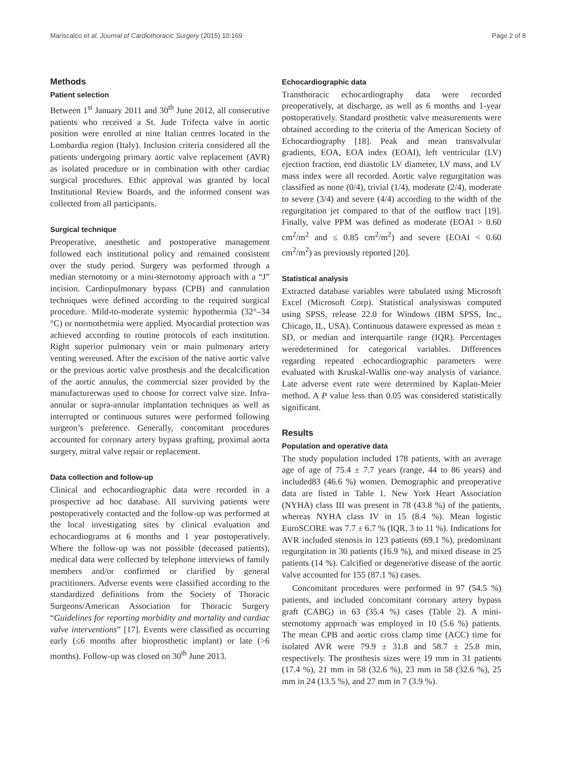Mariscalco et al. Journal of Cardiothoracic Surgery (2015) 10:169 Page 2 of 8
Methods
Patient selection
Between 1<sup>st</sup> January 2011 and 30<sup>th</sup> June 2012, all consecutive patients who received a St. Jude Trifecta valve in aortic position were enrolled at nine Italian centres located in the Lombardia region (Italy). Inclusion criteria considered all the patients undergoing primary aortic valve replacement (AVR) as isolated procedure or in combination with other cardiac surgical procedures. Ethic approval was granted by local Institutional Review Boards, and the informed consent was collected from all participants.
Surgical technique
Preoperative, anesthetic and postoperative management followed each institutional policy and remained consistent over the study period. Surgery was performed through a median sternotomy or a mini-sternotomy approach with a “J” incision. Cardiopulmonary bypass (CPB) and cannulation techniques were defined according to the required surgical procedure. Mild-to-moderate systemic hypothermia (32°–34 °C) or normothermia were applied. Myocardial protection was achieved according to routine protocols of each institution. Right superior pulmonary vein or main pulmonary artery venting wereused. After the excision of the native aortic valve or the previous aortic valve prosthesis and the decalcification of the aortic annulus, the commercial sizer provided by the manufacturerwas used to choose for correct valve size. Infra-annular or supra-annular implantation techniques as well as interrupted or continuous sutures were performed following surgeon’s preference. Generally, concomitant procedures accounted for coronary artery bypass grafting, proximal aorta surgery, mitral valve repair or replacement.
Data collection and follow-up
Clinical and echocardiographic data were recorded in a prospective ad hoc database. All surviving patients were postoperatively contacted and the follow-up was performed at the local investigating sites by clinical evaluation and echocardiograms at 6 months and 1 year postoperatively. Where the follow-up was not possible (deceased patients), medical data were collected by telephone interviews of family members and/or confirmed or clarified by general practitioners. Adverse events were classified according to the standardized definitions from the Society of Thoracic Surgeons/American Association for Thoracic Surgery “Guidelines for reporting morbidity and mortality and cardiac valve interventions” [17]. Events were classified as occurring early (≤6 months after bioprosthetic implant) or late (>6 months). Follow-up was closed on 30<sup>th</sup> June 2013.
Echocardiographic data
Transthoracic echocardiography data were recorded preoperatively, at discharge, as well as 6 months and 1-year postoperatively. Standard prosthetic valve measurements were obtained according to the criteria of the American Society of Echocardiography [18]. Peak and mean transvalvular gradients, EOA, EOA index (EOAI), left ventricular (LV) ejection fraction, end diastolic LV diameter, LV mass, and LV mass index were all recorded. Aortic valve regurgitation was classified as none (0/4), trivial (1/4), moderate (2/4), moderate to severe (3/4) and severe (4/4) according to the width of the regurgitation jet compared to that of the outflow tract [19]. Finally, valve PPM was defined as moderate (EOAI > 0.60 cm<sup>2</sup>/m<sup>2</sup> and ≤ 0.85 cm<sup>2</sup>/m<sup>2</sup>) and severe (EOAI < 0.60 cm<sup>2</sup>/m<sup>2</sup>) as previously reported [20].
Statistical analysis
Extracted database variables were tabulated using Microsoft Excel (Microsoft Corp). Statistical analysiswas computed using SPSS, release 22.0 for Windows (IBM SPSS, Inc., Chicago, IL, USA). Continuous datawere expressed as mean ± SD, or median and interquartile range (IQR). Percentages weredetermined for categorical variables. Differences regarding repeated echocardiographic parameters were evaluated with Kruskal-Wallis one-way analysis of variance. Late adverse event rate were determined by Kaplan-Meier method. A P value less than 0.05 was considered statistically significant.
Results
Population and operative data
The study population included 178 patients, with an average age of age of 75.4 ± 7.7 years (range, 44 to 86 years) and included83 (46.6 %) women. Demographic and preoperative data are listed in Table 1. New York Heart Association (NYHA) class III was present in 78 (43.8 %) of the patients, whereas NYHA class IV in 15 (8.4 %). Mean logistic EuroSCORE was 7.7 ± 6.7 % (IQR, 3 to 11 %). Indications for AVR included stenosis in 123 patients (69.1 %), predominant regurgitation in 30 patients (16.9 %), and mixed disease in 25 patients (14 %). Calcified or degenerative disease of the aortic valve accounted for 155 (87.1 %) cases.
Concomitant procedures were performed in 97 (54.5 %) patients, and included concomitant coronary artery bypass graft (CABG) in 63 (35.4 %) cases (Table 2). A mini-sternotomy approach was employed in 10 (5.6 %) patients. The mean CPB and aortic cross clamp time (ACC) time for isolated AVR were 79.9 ± 31.8 and 58.7 ± 25.8 min, respectively. The prosthesis sizes were 19 mm in 31 patients (17.4 %), 21 mm in 58 (32.6 %), 23 mm in 58 (32.6 %), 25 mm in 24 (13.5 %), and 27 mm in 7 (3.9 %).